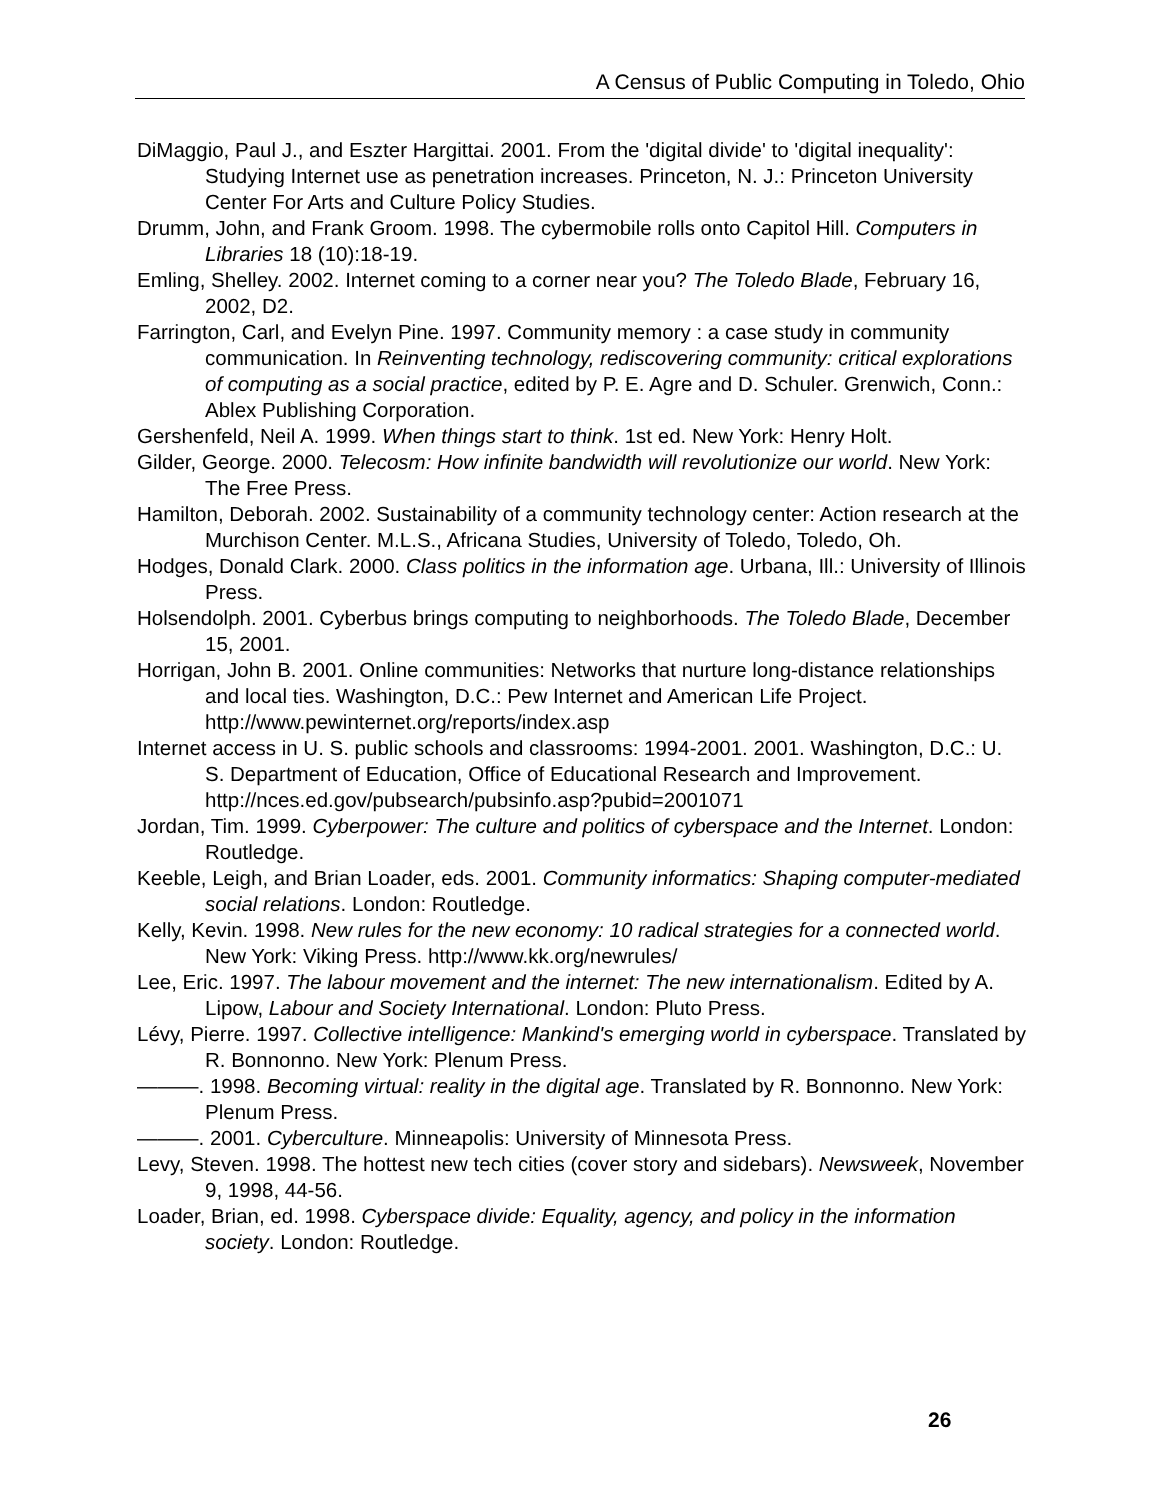A Census of Public Computing in Toledo, Ohio
DiMaggio, Paul J., and Eszter Hargittai. 2001. From the 'digital divide' to 'digital inequality': Studying Internet use as penetration increases. Princeton, N. J.: Princeton University Center For Arts and Culture Policy Studies.
Drumm, John, and Frank Groom. 1998. The cybermobile rolls onto Capitol Hill. Computers in Libraries 18 (10):18-19.
Emling, Shelley. 2002. Internet coming to a corner near you? The Toledo Blade, February 16, 2002, D2.
Farrington, Carl, and Evelyn Pine. 1997. Community memory : a case study in community communication. In Reinventing technology, rediscovering community: critical explorations of computing as a social practice, edited by P. E. Agre and D. Schuler. Grenwich, Conn.: Ablex Publishing Corporation.
Gershenfeld, Neil A. 1999. When things start to think. 1st ed. New York: Henry Holt.
Gilder, George. 2000. Telecosm: How infinite bandwidth will revolutionize our world. New York: The Free Press.
Hamilton, Deborah. 2002. Sustainability of a community technology center: Action research at the Murchison Center. M.L.S., Africana Studies, University of Toledo, Toledo, Oh.
Hodges, Donald Clark. 2000. Class politics in the information age. Urbana, Ill.: University of Illinois Press.
Holsendolph. 2001. Cyberbus brings computing to neighborhoods. The Toledo Blade, December 15, 2001.
Horrigan, John B. 2001. Online communities: Networks that nurture long-distance relationships and local ties. Washington, D.C.: Pew Internet and American Life Project. http://www.pewinternet.org/reports/index.asp
Internet access in U. S. public schools and classrooms: 1994-2001. 2001. Washington, D.C.: U. S. Department of Education, Office of Educational Research and Improvement. http://nces.ed.gov/pubsearch/pubsinfo.asp?pubid=2001071
Jordan, Tim. 1999. Cyberpower: The culture and politics of cyberspace and the Internet. London: Routledge.
Keeble, Leigh, and Brian Loader, eds. 2001. Community informatics: Shaping computer-mediated social relations. London: Routledge.
Kelly, Kevin. 1998. New rules for the new economy: 10 radical strategies for a connected world. New York: Viking Press. http://www.kk.org/newrules/
Lee, Eric. 1997. The labour movement and the internet: The new internationalism. Edited by A. Lipow, Labour and Society International. London: Pluto Press.
Lévy, Pierre. 1997. Collective intelligence: Mankind's emerging world in cyberspace. Translated by R. Bonnonno. New York: Plenum Press.
———. 1998. Becoming virtual: reality in the digital age. Translated by R. Bonnonno. New York: Plenum Press.
———. 2001. Cyberculture. Minneapolis: University of Minnesota Press.
Levy, Steven. 1998. The hottest new tech cities (cover story and sidebars). Newsweek, November 9, 1998, 44-56.
Loader, Brian, ed. 1998. Cyberspace divide: Equality, agency, and policy in the information society. London: Routledge.
26